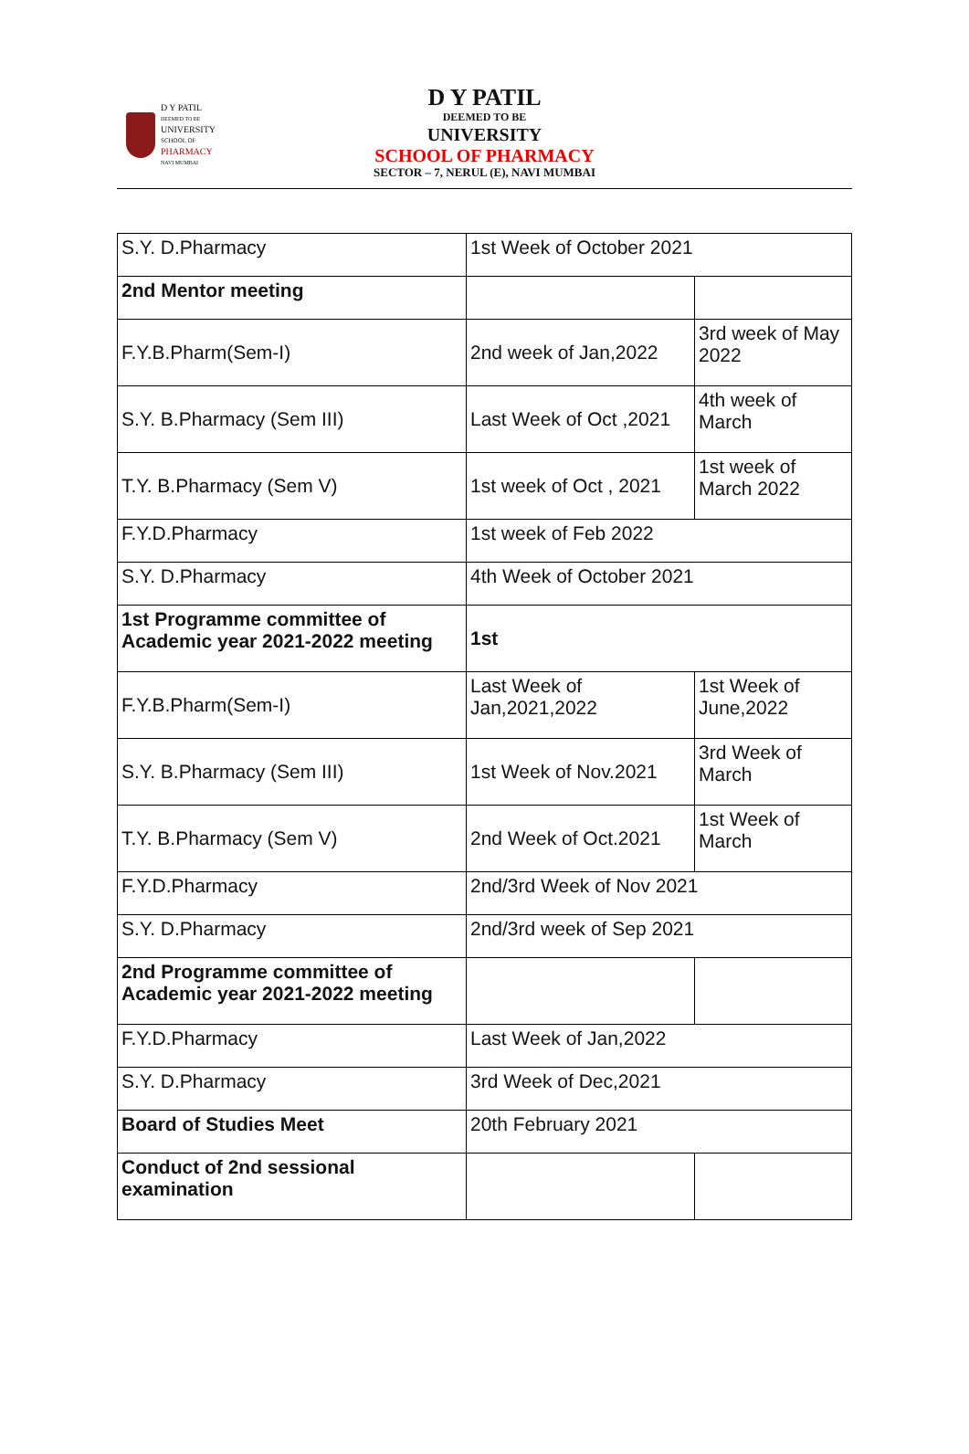D Y PATIL
DEEMED TO BE
UNIVERSITY
SCHOOL OF
PHARMACY
NAVI MUMBAI
D Y PATIL
DEEMED TO BE
UNIVERSITY
SCHOOL OF PHARMACY
SECTOR – 7, NERUL (E), NAVI MUMBAI
| S.Y. D.Pharmacy | 1st Week of October 2021 | |
| 2nd Mentor meeting | | |
| F.Y.B.Pharm(Sem-I) | 2nd week of Jan,2022 | 3rd week of May 2022 |
| S.Y. B.Pharmacy (Sem III) | Last Week of Oct ,2021 | 4th week of March |
| T.Y. B.Pharmacy (Sem V) | 1st week of Oct , 2021 | 1st week of March 2022 |
| F.Y.D.Pharmacy | 1st week of Feb 2022 | |
| S.Y. D.Pharmacy | 4th Week of October 2021 | |
| 1st Programme committee of Academic year 2021-2022 meeting | 1st | |
| F.Y.B.Pharm(Sem-I) | Last Week of Jan,2021,2022 | 1st Week of June,2022 |
| S.Y. B.Pharmacy (Sem III) | 1st Week of Nov.2021 | 3rd Week of March |
| T.Y. B.Pharmacy (Sem V) | 2nd Week of Oct.2021 | 1st Week of March |
| F.Y.D.Pharmacy | 2nd/3rd Week of Nov 2021 | |
| S.Y. D.Pharmacy | 2nd/3rd week of Sep 2021 | |
| 2nd Programme committee of Academic year 2021-2022 meeting | | |
| F.Y.D.Pharmacy | Last Week of Jan,2022 | |
| S.Y. D.Pharmacy | 3rd Week of Dec,2021 | |
| Board of Studies Meet | 20th February 2021 | |
| Conduct of 2nd sessional examination | | |